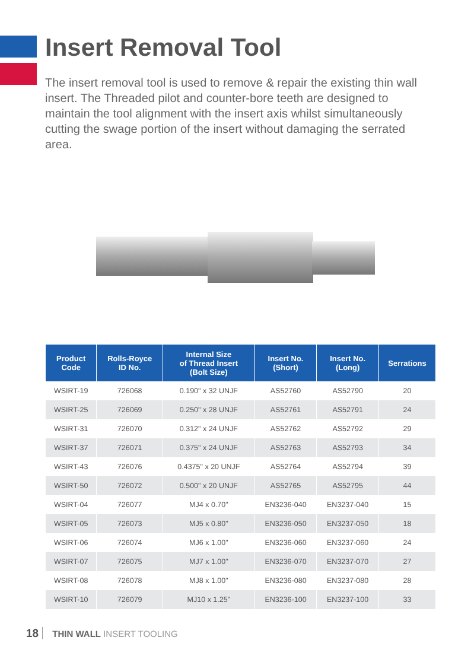Insert Removal Tool
The insert removal tool is used to remove & repair the existing thin wall insert. The Threaded pilot and counter-bore teeth are designed to maintain the tool alignment with the insert axis whilst simultaneously cutting the swage portion of the insert without damaging the serrated area.
| Product Code | Rolls-Royce ID No. | Internal Size of Thread Insert (Bolt Size) | Insert No. (Short) | Insert No. (Long) | Serrations |
| --- | --- | --- | --- | --- | --- |
| WSIRT-19 | 726068 | 0.190" x 32 UNJF | AS52760 | AS52790 | 20 |
| WSIRT-25 | 726069 | 0.250" x 28 UNJF | AS52761 | AS52791 | 24 |
| WSIRT-31 | 726070 | 0.312" x 24 UNJF | AS52762 | AS52792 | 29 |
| WSIRT-37 | 726071 | 0.375" x 24 UNJF | AS52763 | AS52793 | 34 |
| WSIRT-43 | 726076 | 0.4375" x 20 UNJF | AS52764 | AS52794 | 39 |
| WSIRT-50 | 726072 | 0.500" x 20 UNJF | AS52765 | AS52795 | 44 |
| WSIRT-04 | 726077 | MJ4 x 0.70" | EN3236-040 | EN3237-040 | 15 |
| WSIRT-05 | 726073 | MJ5 x 0.80" | EN3236-050 | EN3237-050 | 18 |
| WSIRT-06 | 726074 | MJ6 x 1.00" | EN3236-060 | EN3237-060 | 24 |
| WSIRT-07 | 726075 | MJ7 x 1.00" | EN3236-070 | EN3237-070 | 27 |
| WSIRT-08 | 726078 | MJ8 x 1.00" | EN3236-080 | EN3237-080 | 28 |
| WSIRT-10 | 726079 | MJ10 x 1.25" | EN3236-100 | EN3237-100 | 33 |
18 THIN WALL INSERT TOOLING